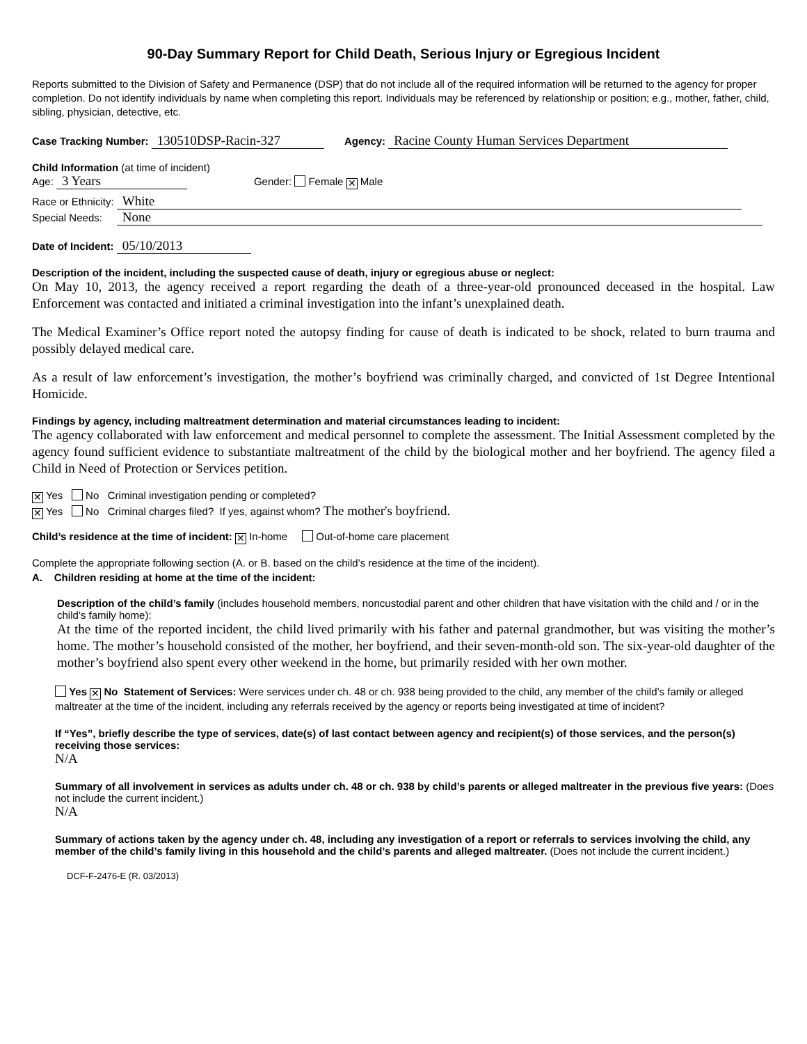90-Day Summary Report for Child Death, Serious Injury or Egregious Incident
Reports submitted to the Division of Safety and Permanence (DSP) that do not include all of the required information will be returned to the agency for proper completion. Do not identify individuals by name when completing this report. Individuals may be referenced by relationship or position; e.g., mother, father, child, sibling, physician, detective, etc.
Case Tracking Number: 130510DSP-Racin-327 Agency: Racine County Human Services Department
Child Information (at time of incident)
Age: 3 Years Gender: Female ✕ Male
Race or Ethnicity: White
Special Needs: None
Date of Incident: 05/10/2013
Description of the incident, including the suspected cause of death, injury or egregious abuse or neglect:
On May 10, 2013, the agency received a report regarding the death of a three-year-old pronounced deceased in the hospital. Law Enforcement was contacted and initiated a criminal investigation into the infant’s unexplained death.
The Medical Examiner’s Office report noted the autopsy finding for cause of death is indicated to be shock, related to burn trauma and possibly delayed medical care.
As a result of law enforcement’s investigation, the mother’s boyfriend was criminally charged, and convicted of 1st Degree Intentional Homicide.
Findings by agency, including maltreatment determination and material circumstances leading to incident:
The agency collaborated with law enforcement and medical personnel to complete the assessment. The Initial Assessment completed by the agency found sufficient evidence to substantiate maltreatment of the child by the biological mother and her boyfriend. The agency filed a Child in Need of Protection or Services petition.
✕ Yes No Criminal investigation pending or completed?
✕ Yes No Criminal charges filed? If yes, against whom? The mother's boyfriend.
Child’s residence at the time of incident: ✕ In-home Out-of-home care placement
Complete the appropriate following section (A. or B. based on the child’s residence at the time of the incident).
A. Children residing at home at the time of the incident:
Description of the child’s family (includes household members, noncustodial parent and other children that have visitation with the child and / or in the child’s family home):
At the time of the reported incident, the child lived primarily with his father and paternal grandmother, but was visiting the mother’s home. The mother’s household consisted of the mother, her boyfriend, and their seven-month-old son. The six-year-old daughter of the mother’s boyfriend also spent every other weekend in the home, but primarily resided with her own mother.
Yes ✕ No Statement of Services: Were services under ch. 48 or ch. 938 being provided to the child, any member of the child’s family or alleged maltreater at the time of the incident, including any referrals received by the agency or reports being investigated at time of incident?
If “Yes”, briefly describe the type of services, date(s) of last contact between agency and recipient(s) of those services, and the person(s) receiving those services:
N/A
Summary of all involvement in services as adults under ch. 48 or ch. 938 by child’s parents or alleged maltreater in the previous five years: (Does not include the current incident.)
N/A
Summary of actions taken by the agency under ch. 48, including any investigation of a report or referrals to services involving the child, any member of the child’s family living in this household and the child’s parents and alleged maltreater. (Does not include the current incident.)
DCF-F-2476-E (R. 03/2013)